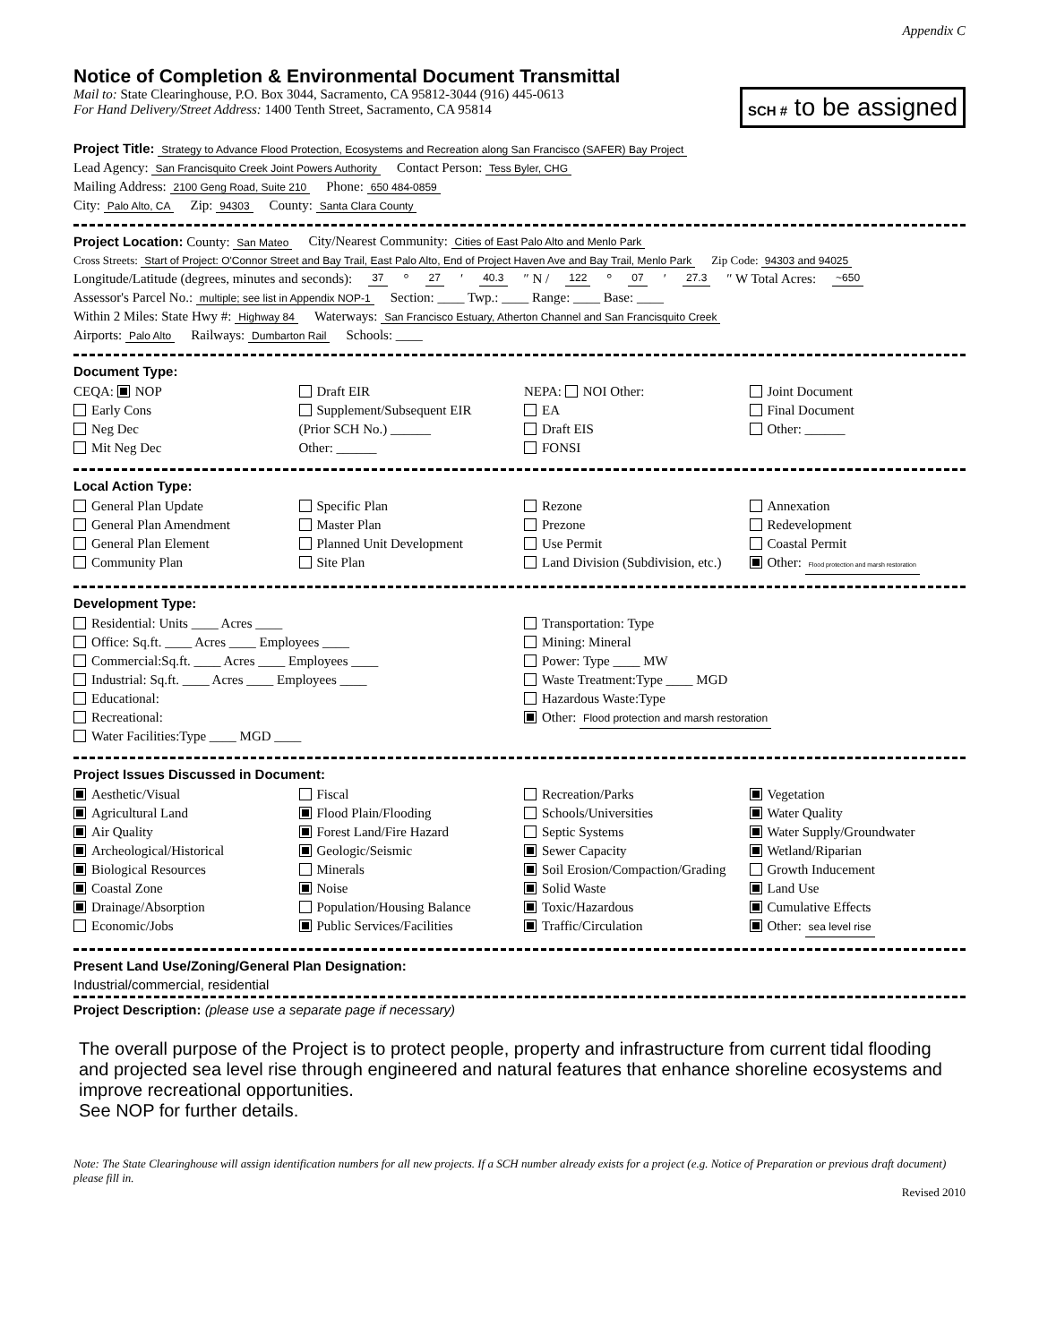Appendix C
Notice of Completion & Environmental Document Transmittal
Mail to: State Clearinghouse, P.O. Box 3044, Sacramento, CA 95812-3044 (916) 445-0613
For Hand Delivery/Street Address: 1400 Tenth Street, Sacramento, CA 95814
SCH # to be assigned
Project Title: Strategy to Advance Flood Protection, Ecosystems and Recreation along San Francisco (SAFER) Bay Project
Lead Agency: San Francisquito Creek Joint Powers Authority Contact Person: Tess Byler, CHG
Mailing Address: 2100 Geng Road, Suite 210 Phone: 650 484-0859
City: Palo Alto, CA Zip: 94303 County: Santa Clara County
Project Location: County: San Mateo City/Nearest Community: Cities of East Palo Alto and Menlo Park
Cross Streets: Start of Project: O'Connor Street and Bay Trail, East Palo Alto, End of Project Haven Ave and Bay Trail, Menlo Park Zip Code: 94303 and 94025
Longitude/Latitude (degrees, minutes and seconds): 37 ° 27 ′ 40.3 ″ N / 122 ° 07 ′ 27.3 ″ W Total Acres: ~650
Assessor's Parcel No.: multiple; see list in Appendix NOP-1 Section: ____ Twp.: ____ Range: ____ Base: ____
Within 2 Miles: State Hwy #: Highway 84 Waterways: San Francisco Estuary, Atherton Channel and San Francisquito Creek
Airports: Palo Alto Railways: Dumbarton Rail Schools: ____
Document Type:
CEQA: NOP
Early Cons
Neg Dec
Mit Neg Dec
Draft EIR
Supplement/Subsequent EIR
(Prior SCH No.) ______
Other: ______
NEPA: NOI Other:
EA
Draft EIS
FONSI
Joint Document
Final Document
Other: ______
Local Action Type:
General Plan Update
General Plan Amendment
General Plan Element
Community Plan
Specific Plan
Master Plan
Planned Unit Development
Site Plan
Rezone
Prezone
Use Permit
Land Division (Subdivision, etc.)
Annexation
Redevelopment
Coastal Permit
Other: Flood protection and marsh restoration
Development Type:
Residential: Units ____ Acres ____
Office: Sq.ft. ____ Acres ____ Employees ____
Commercial:Sq.ft. ____ Acres ____ Employees ____
Industrial: Sq.ft. ____ Acres ____ Employees ____
Educational:
Recreational:
Water Facilities:Type ____ MGD ____
Transportation: Type
Mining: Mineral
Power: Type ____ MW
Waste Treatment:Type ____ MGD
Hazardous Waste:Type
Other: Flood protection and marsh restoration
Project Issues Discussed in Document:
Aesthetic/Visual
Agricultural Land
Air Quality
Archeological/Historical
Biological Resources
Coastal Zone
Drainage/Absorption
Economic/Jobs
Fiscal
Flood Plain/Flooding
Forest Land/Fire Hazard
Geologic/Seismic
Minerals
Noise
Population/Housing Balance
Public Services/Facilities
Recreation/Parks
Schools/Universities
Septic Systems
Sewer Capacity
Soil Erosion/Compaction/Grading
Solid Waste
Toxic/Hazardous
Traffic/Circulation
Vegetation
Water Quality
Water Supply/Groundwater
Wetland/Riparian
Growth Inducement
Land Use
Cumulative Effects
Other: sea level rise
Present Land Use/Zoning/General Plan Designation:
Industrial/commercial, residential
Project Description: (please use a separate page if necessary)
The overall purpose of the Project is to protect people, property and infrastructure from current tidal flooding and projected sea level rise through engineered and natural features that enhance shoreline ecosystems and improve recreational opportunities.
See NOP for further details.
Note: The State Clearinghouse will assign identification numbers for all new projects. If a SCH number already exists for a project (e.g. Notice of Preparation or previous draft document) please fill in.
Revised 2010